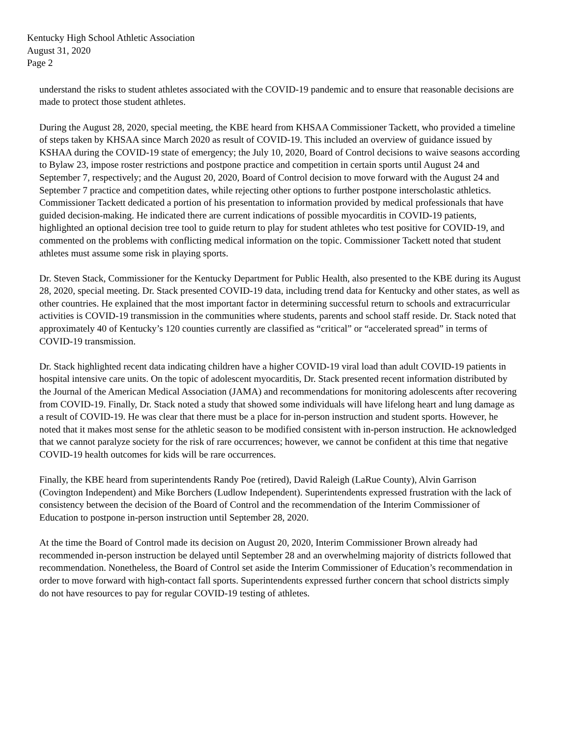Kentucky High School Athletic Association
August 31, 2020
Page 2
understand the risks to student athletes associated with the COVID-19 pandemic and to ensure that reasonable decisions are made to protect those student athletes.
During the August 28, 2020, special meeting, the KBE heard from KHSAA Commissioner Tackett, who provided a timeline of steps taken by KHSAA since March 2020 as result of COVID-19. This included an overview of guidance issued by KSHAA during the COVID-19 state of emergency; the July 10, 2020, Board of Control decisions to waive seasons according to Bylaw 23, impose roster restrictions and postpone practice and competition in certain sports until August 24 and September 7, respectively; and the August 20, 2020, Board of Control decision to move forward with the August 24 and September 7 practice and competition dates, while rejecting other options to further postpone interscholastic athletics. Commissioner Tackett dedicated a portion of his presentation to information provided by medical professionals that have guided decision-making. He indicated there are current indications of possible myocarditis in COVID-19 patients, highlighted an optional decision tree tool to guide return to play for student athletes who test positive for COVID-19, and commented on the problems with conflicting medical information on the topic. Commissioner Tackett noted that student athletes must assume some risk in playing sports.
Dr. Steven Stack, Commissioner for the Kentucky Department for Public Health, also presented to the KBE during its August 28, 2020, special meeting. Dr. Stack presented COVID-19 data, including trend data for Kentucky and other states, as well as other countries. He explained that the most important factor in determining successful return to schools and extracurricular activities is COVID-19 transmission in the communities where students, parents and school staff reside. Dr. Stack noted that approximately 40 of Kentucky’s 120 counties currently are classified as “critical” or “accelerated spread” in terms of COVID-19 transmission.
Dr. Stack highlighted recent data indicating children have a higher COVID-19 viral load than adult COVID-19 patients in hospital intensive care units. On the topic of adolescent myocarditis, Dr. Stack presented recent information distributed by the Journal of the American Medical Association (JAMA) and recommendations for monitoring adolescents after recovering from COVID-19. Finally, Dr. Stack noted a study that showed some individuals will have lifelong heart and lung damage as a result of COVID-19. He was clear that there must be a place for in-person instruction and student sports. However, he noted that it makes most sense for the athletic season to be modified consistent with in-person instruction. He acknowledged that we cannot paralyze society for the risk of rare occurrences; however, we cannot be confident at this time that negative COVID-19 health outcomes for kids will be rare occurrences.
Finally, the KBE heard from superintendents Randy Poe (retired), David Raleigh (LaRue County), Alvin Garrison (Covington Independent) and Mike Borchers (Ludlow Independent). Superintendents expressed frustration with the lack of consistency between the decision of the Board of Control and the recommendation of the Interim Commissioner of Education to postpone in-person instruction until September 28, 2020.
At the time the Board of Control made its decision on August 20, 2020, Interim Commissioner Brown already had recommended in-person instruction be delayed until September 28 and an overwhelming majority of districts followed that recommendation. Nonetheless, the Board of Control set aside the Interim Commissioner of Education’s recommendation in order to move forward with high-contact fall sports. Superintendents expressed further concern that school districts simply do not have resources to pay for regular COVID-19 testing of athletes.